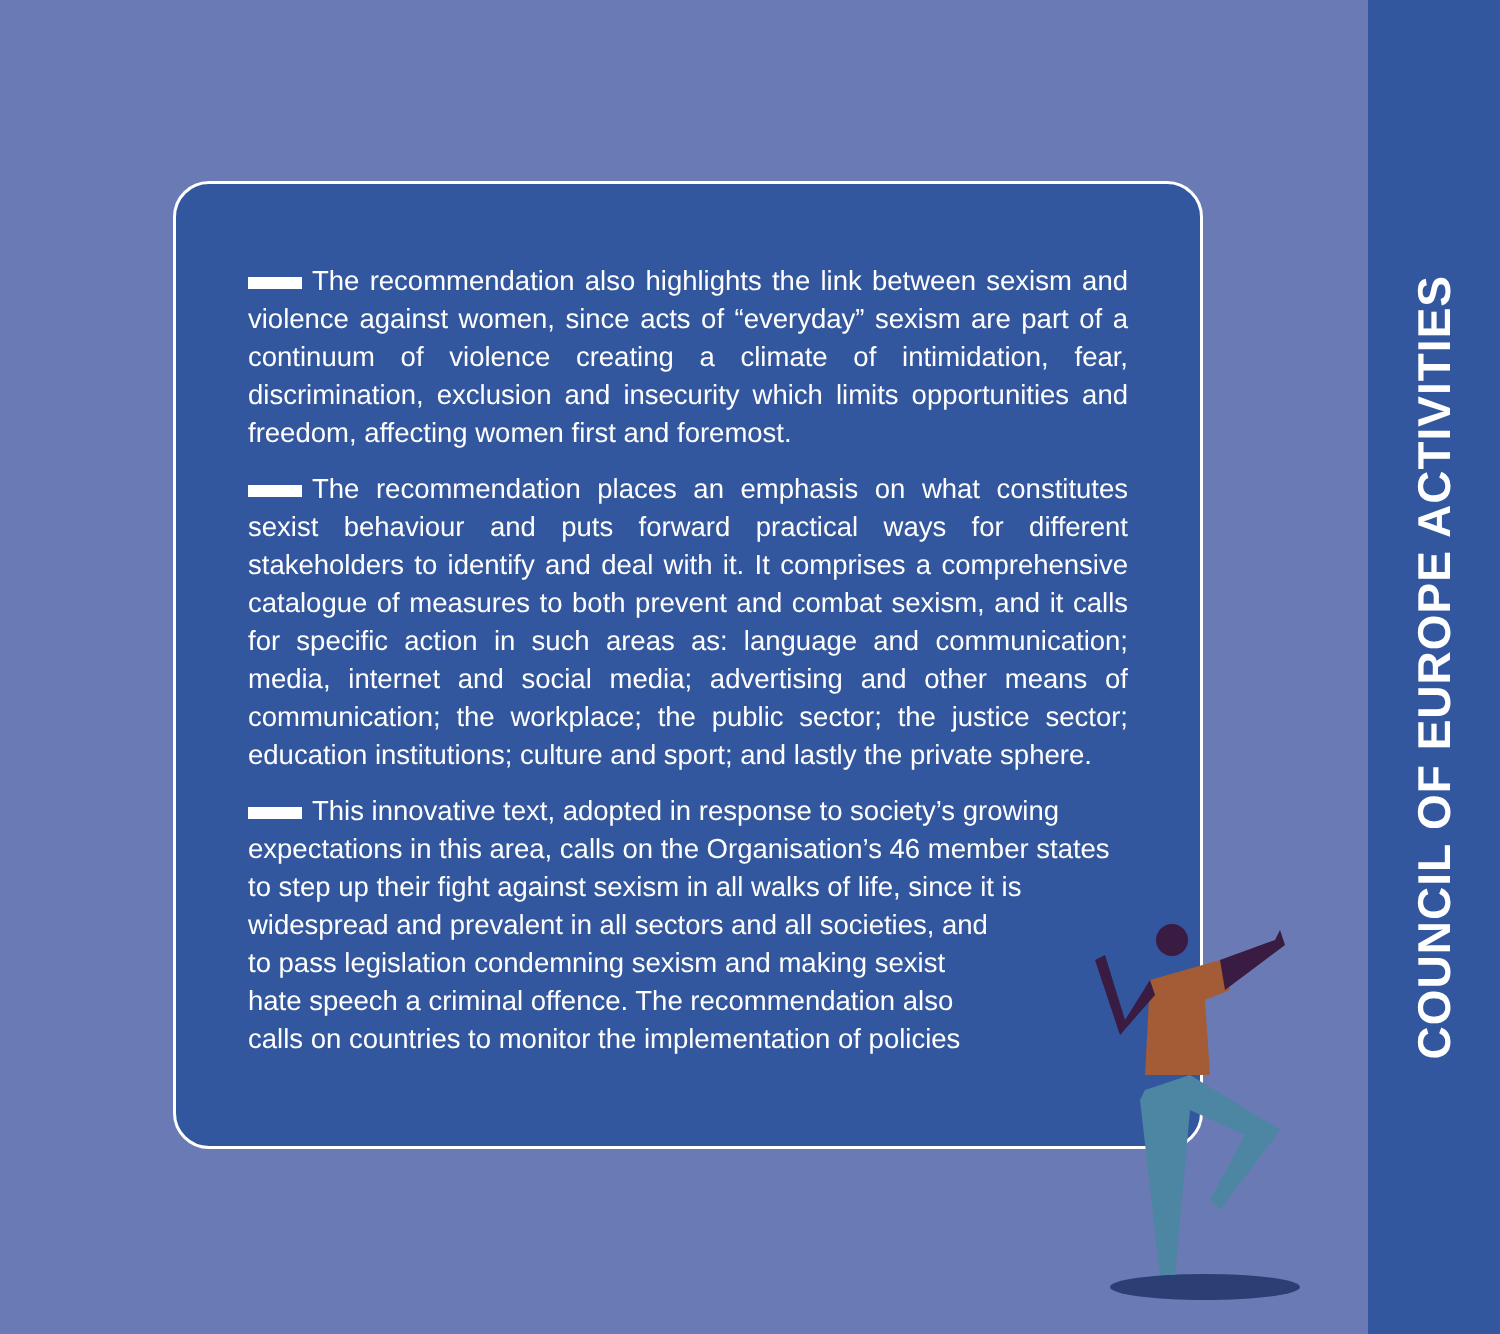The recommendation also highlights the link between sexism and violence against women, since acts of “everyday” sexism are part of a continuum of violence creating a climate of intimidation, fear, discrimination, exclusion and insecurity which limits opportunities and freedom, affecting women first and foremost.
The recommendation places an emphasis on what constitutes sexist behaviour and puts forward practical ways for different stakeholders to identify and deal with it. It comprises a comprehensive catalogue of measures to both prevent and combat sexism, and it calls for specific action in such areas as: language and communication; media, internet and social media; advertising and other means of communication; the workplace; the public sector; the justice sector; education institutions; culture and sport; and lastly the private sphere.
This innovative text, adopted in response to society’s growing expectations in this area, calls on the Organisation’s 46 member states
to step up their fight against sexism in all walks of life, since it is
widespread and prevalent in all sectors and all societies, and
to pass legislation condemning sexism and making sexist
hate speech a criminal offence. The recommendation also
calls on countries to monitor the implementation of policies
COUNCIL OF EUROPE ACTIVITIES